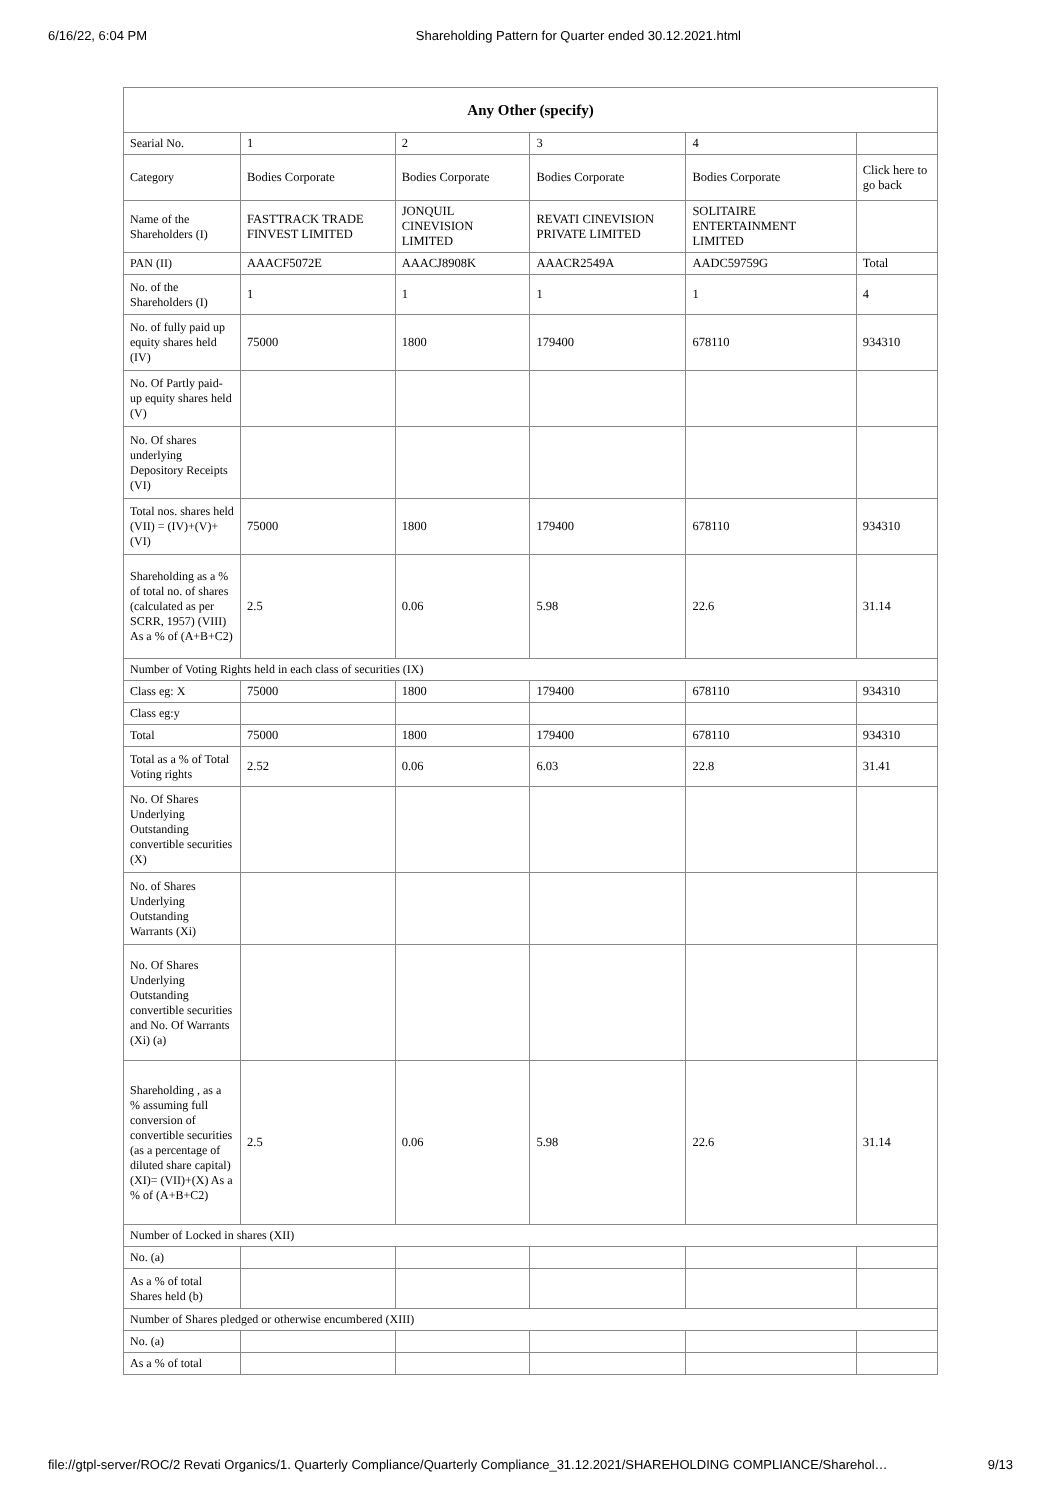6/16/22, 6:04 PM Shareholding Pattern for Quarter ended 30.12.2021.html
| Any Other (specify) | | | | | |
| --- | --- | --- | --- | --- | --- |
| Searial No. | 1 | 2 | 3 | 4 | |
| Category | Bodies Corporate | Bodies Corporate | Bodies Corporate | Bodies Corporate | Click here to go back |
| Name of the Shareholders (I) | FASTTRACK TRADE FINVEST LIMITED | JONQUIL CINEVISION LIMITED | REVATI CINEVISION PRIVATE LIMITED | SOLITAIRE ENTERTAINMENT LIMITED | |
| PAN (II) | AAACF5072E | AAACJ8908K | AAACR2549A | AADC59759G | Total |
| No. of the Shareholders (I) | 1 | 1 | 1 | 1 | 4 |
| No. of fully paid up equity shares held (IV) | 75000 | 1800 | 179400 | 678110 | 934310 |
| No. Of Partly paid-up equity shares held (V) | | | | | |
| No. Of shares underlying Depository Receipts (VI) | | | | | |
| Total nos. shares held (VII) = (IV)+(V)+ (VI) | 75000 | 1800 | 179400 | 678110 | 934310 |
| Shareholding as a % of total no. of shares (calculated as per SCRR, 1957) (VIII) As a % of (A+B+C2) | 2.5 | 0.06 | 5.98 | 22.6 | 31.14 |
| Number of Voting Rights held in each class of securities (IX) | | | | | |
| Class eg: X | 75000 | 1800 | 179400 | 678110 | 934310 |
| Class eg:y | | | | | |
| Total | 75000 | 1800 | 179400 | 678110 | 934310 |
| Total as a % of Total Voting rights | 2.52 | 0.06 | 6.03 | 22.8 | 31.41 |
| No. Of Shares Underlying Outstanding convertible securities (X) | | | | | |
| No. of Shares Underlying Outstanding Warrants (Xi) | | | | | |
| No. Of Shares Underlying Outstanding convertible securities and No. Of Warrants (Xi) (a) | | | | | |
| Shareholding , as a % assuming full conversion of convertible securities (as a percentage of diluted share capital) (XI)= (VII)+(X) As a % of (A+B+C2) | 2.5 | 0.06 | 5.98 | 22.6 | 31.14 |
| Number of Locked in shares (XII) | | | | | |
| No. (a) | | | | | |
| As a % of total Shares held (b) | | | | | |
| Number of Shares pledged or otherwise encumbered (XIII) | | | | | |
| No. (a) | | | | | |
| As a % of total | | | | | |
file://gtpl-server/ROC/2 Revati Organics/1. Quarterly Compliance/Quarterly Compliance_31.12.2021/SHAREHOLDING COMPLIANCE/Sharehol… 9/13